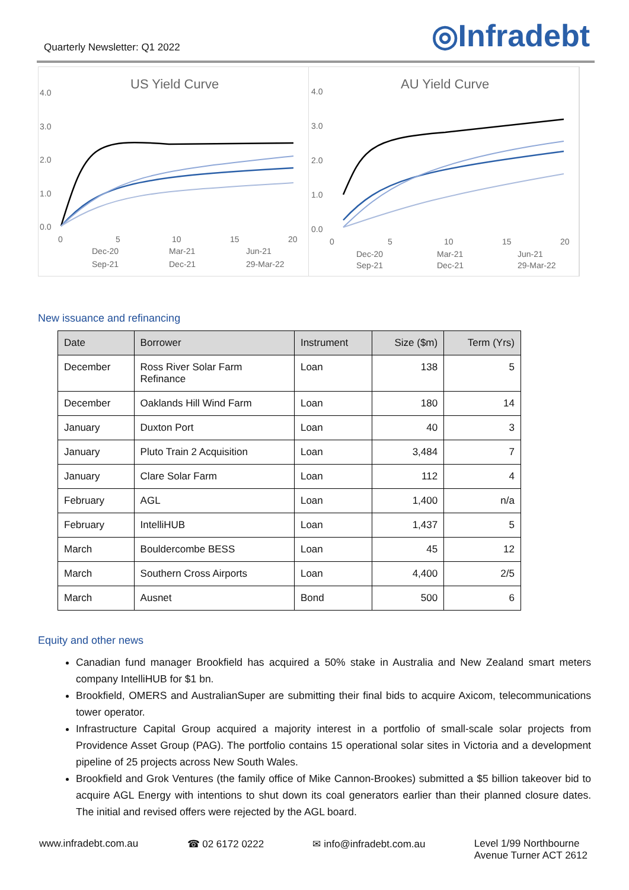Quarterly Newsletter: Q1 2022
◎Infradebt
US Yield Curve
4.0
3.0
2.0
1.0
0.0
0
5
10
15
20
Dec-20
Mar-21
Jun-21
Sep-21
Dec-21
29-Mar-22
AU Yield Curve
4.0
3.0
2.0
1.0
0.0
0
5
10
15
20
Dec-20
Mar-21
Jun-21
Sep-21
Dec-21
29-Mar-22
New issuance and refinancing
| Date | Borrower | Instrument | Size ($m) | Term (Yrs) |
| --- | --- | --- | --- | --- |
| December | Ross River Solar Farm Refinance | Loan | 138 | 5 |
| December | Oaklands Hill Wind Farm | Loan | 180 | 14 |
| January | Duxton Port | Loan | 40 | 3 |
| January | Pluto Train 2 Acquisition | Loan | 3,484 | 7 |
| January | Clare Solar Farm | Loan | 112 | 4 |
| February | AGL | Loan | 1,400 | n/a |
| February | IntelliHUB | Loan | 1,437 | 5 |
| March | Bouldercombe BESS | Loan | 45 | 12 |
| March | Southern Cross Airports | Loan | 4,400 | 2/5 |
| March | Ausnet | Bond | 500 | 6 |
Equity and other news
Canadian fund manager Brookfield has acquired a 50% stake in Australia and New Zealand smart meters company IntelliHUB for $1 bn.
Brookfield, OMERS and AustralianSuper are submitting their final bids to acquire Axicom, telecommunications tower operator.
Infrastructure Capital Group acquired a majority interest in a portfolio of small-scale solar projects from Providence Asset Group (PAG). The portfolio contains 15 operational solar sites in Victoria and a development pipeline of 25 projects across New South Wales.
Brookfield and Grok Ventures (the family office of Mike Cannon-Brookes) submitted a $5 billion takeover bid to acquire AGL Energy with intentions to shut down its coal generators earlier than their planned closure dates. The initial and revised offers were rejected by the AGL board.
www.infradebt.com.au ☎ 02 6172 0222 ✉ info@infradebt.com.au Level 1/99 Northbourne
Avenue Turner ACT 2612